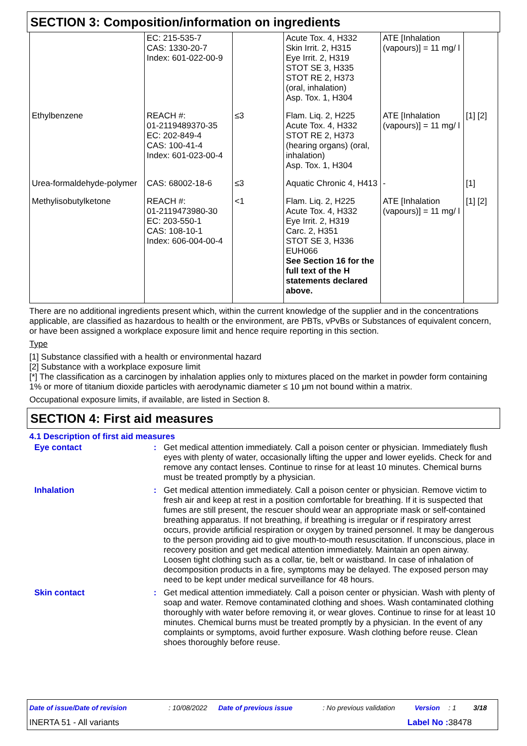SECTION 3: Composition/information on ingredients
| | EC: 215-535-7 CAS: 1330-20-7 Index: 601-022-00-9 | | Acute Tox. 4, H332 Skin Irrit. 2, H315 Eye Irrit. 2, H319 STOT SE 3, H335 STOT RE 2, H373 (oral, inhalation) Asp. Tox. 1, H304 | ATE [Inhalation (vapours)] = 11 mg/ l | |
| Ethylbenzene | REACH #: 01-2119489370-35 EC: 202-849-4 CAS: 100-41-4 Index: 601-023-00-4 | ≤3 | Flam. Liq. 2, H225 Acute Tox. 4, H332 STOT RE 2, H373 (hearing organs) (oral, inhalation) Asp. Tox. 1, H304 | ATE [Inhalation (vapours)] = 11 mg/ l | [1] [2] |
| Urea-formaldehyde-polymer | CAS: 68002-18-6 | ≤3 | Aquatic Chronic 4, H413 | - | [1] |
| Methylisobutylketone | REACH #: 01-2119473980-30 EC: 203-550-1 CAS: 108-10-1 Index: 606-004-00-4 | <1 | Flam. Liq. 2, H225 Acute Tox. 4, H332 Eye Irrit. 2, H319 Carc. 2, H351 STOT SE 3, H336 EUH066 See Section 16 for the full text of the H statements declared above. | ATE [Inhalation (vapours)] = 11 mg/ l | [1] [2] |
There are no additional ingredients present which, within the current knowledge of the supplier and in the concentrations applicable, are classified as hazardous to health or the environment, are PBTs, vPvBs or Substances of equivalent concern, or have been assigned a workplace exposure limit and hence require reporting in this section.
Type
[1] Substance classified with a health or environmental hazard
[2] Substance with a workplace exposure limit
[*] The classification as a carcinogen by inhalation applies only to mixtures placed on the market in powder form containing 1% or more of titanium dioxide particles with aerodynamic diameter ≤ 10 μm not bound within a matrix.
Occupational exposure limits, if available, are listed in Section 8.
SECTION 4: First aid measures
4.1 Description of first aid measures
Eye contact : Get medical attention immediately. Call a poison center or physician. Immediately flush eyes with plenty of water, occasionally lifting the upper and lower eyelids. Check for and remove any contact lenses. Continue to rinse for at least 10 minutes. Chemical burns must be treated promptly by a physician.
Inhalation : Get medical attention immediately. Call a poison center or physician. Remove victim to fresh air and keep at rest in a position comfortable for breathing. If it is suspected that fumes are still present, the rescuer should wear an appropriate mask or self-contained breathing apparatus. If not breathing, if breathing is irregular or if respiratory arrest occurs, provide artificial respiration or oxygen by trained personnel. It may be dangerous to the person providing aid to give mouth-to-mouth resuscitation. If unconscious, place in recovery position and get medical attention immediately. Maintain an open airway. Loosen tight clothing such as a collar, tie, belt or waistband. In case of inhalation of decomposition products in a fire, symptoms may be delayed. The exposed person may need to be kept under medical surveillance for 48 hours.
Skin contact : Get medical attention immediately. Call a poison center or physician. Wash with plenty of soap and water. Remove contaminated clothing and shoes. Wash contaminated clothing thoroughly with water before removing it, or wear gloves. Continue to rinse for at least 10 minutes. Chemical burns must be treated promptly by a physician. In the event of any complaints or symptoms, avoid further exposure. Wash clothing before reuse. Clean shoes thoroughly before reuse.
Date of issue/Date of revision: 10/08/2022 Date of previous issue: No previous validation Version: 1 3/18
INERTA 51 - All variants Label No : 38478